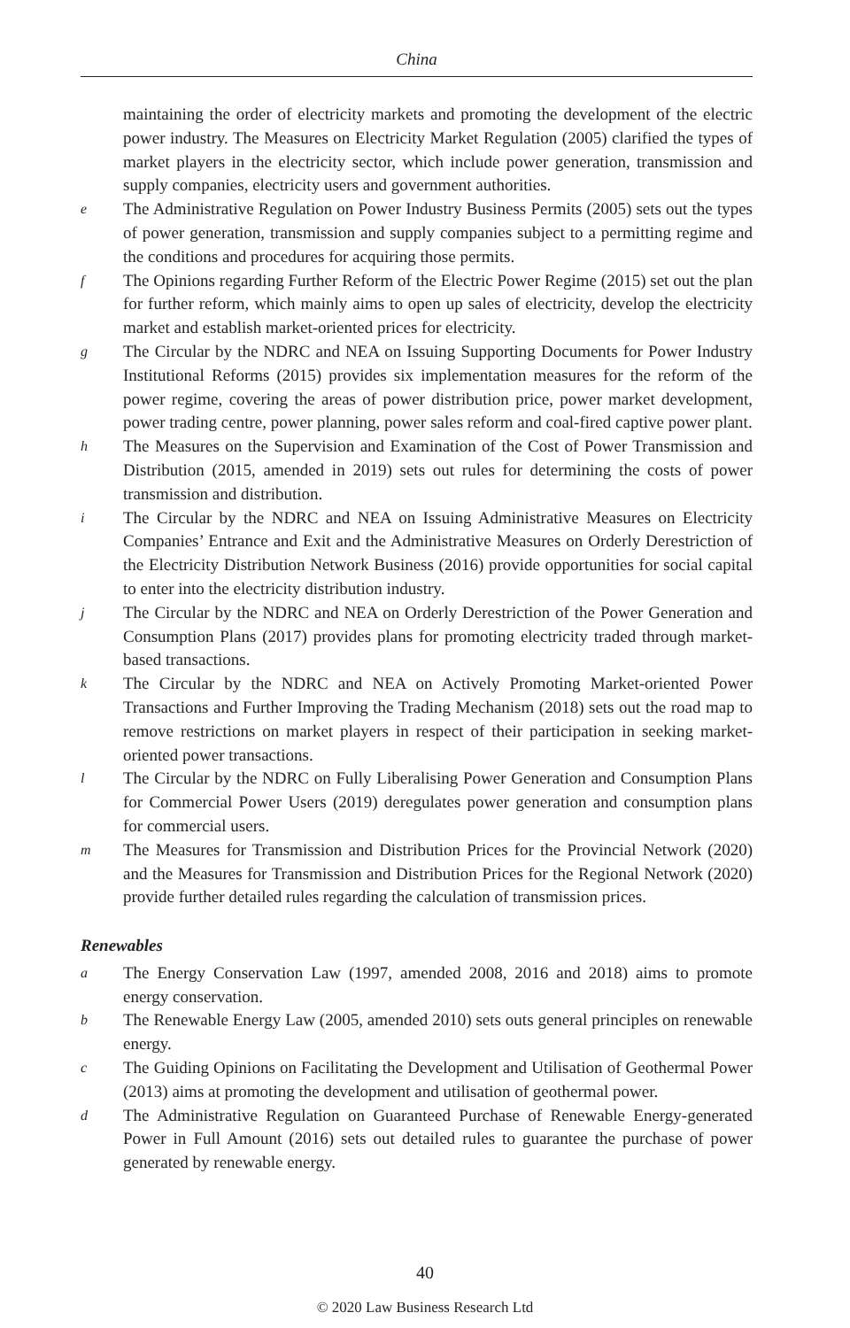China
maintaining the order of electricity markets and promoting the development of the electric power industry. The Measures on Electricity Market Regulation (2005) clarified the types of market players in the electricity sector, which include power generation, transmission and supply companies, electricity users and government authorities.
e The Administrative Regulation on Power Industry Business Permits (2005) sets out the types of power generation, transmission and supply companies subject to a permitting regime and the conditions and procedures for acquiring those permits.
f The Opinions regarding Further Reform of the Electric Power Regime (2015) set out the plan for further reform, which mainly aims to open up sales of electricity, develop the electricity market and establish market-oriented prices for electricity.
g The Circular by the NDRC and NEA on Issuing Supporting Documents for Power Industry Institutional Reforms (2015) provides six implementation measures for the reform of the power regime, covering the areas of power distribution price, power market development, power trading centre, power planning, power sales reform and coal-fired captive power plant.
h The Measures on the Supervision and Examination of the Cost of Power Transmission and Distribution (2015, amended in 2019) sets out rules for determining the costs of power transmission and distribution.
i The Circular by the NDRC and NEA on Issuing Administrative Measures on Electricity Companies’ Entrance and Exit and the Administrative Measures on Orderly Derestriction of the Electricity Distribution Network Business (2016) provide opportunities for social capital to enter into the electricity distribution industry.
j The Circular by the NDRC and NEA on Orderly Derestriction of the Power Generation and Consumption Plans (2017) provides plans for promoting electricity traded through market-based transactions.
k The Circular by the NDRC and NEA on Actively Promoting Market-oriented Power Transactions and Further Improving the Trading Mechanism (2018) sets out the road map to remove restrictions on market players in respect of their participation in seeking market-oriented power transactions.
l The Circular by the NDRC on Fully Liberalising Power Generation and Consumption Plans for Commercial Power Users (2019) deregulates power generation and consumption plans for commercial users.
m The Measures for Transmission and Distribution Prices for the Provincial Network (2020) and the Measures for Transmission and Distribution Prices for the Regional Network (2020) provide further detailed rules regarding the calculation of transmission prices.
Renewables
a The Energy Conservation Law (1997, amended 2008, 2016 and 2018) aims to promote energy conservation.
b The Renewable Energy Law (2005, amended 2010) sets outs general principles on renewable energy.
c The Guiding Opinions on Facilitating the Development and Utilisation of Geothermal Power (2013) aims at promoting the development and utilisation of geothermal power.
d The Administrative Regulation on Guaranteed Purchase of Renewable Energy-generated Power in Full Amount (2016) sets out detailed rules to guarantee the purchase of power generated by renewable energy.
40
© 2020 Law Business Research Ltd